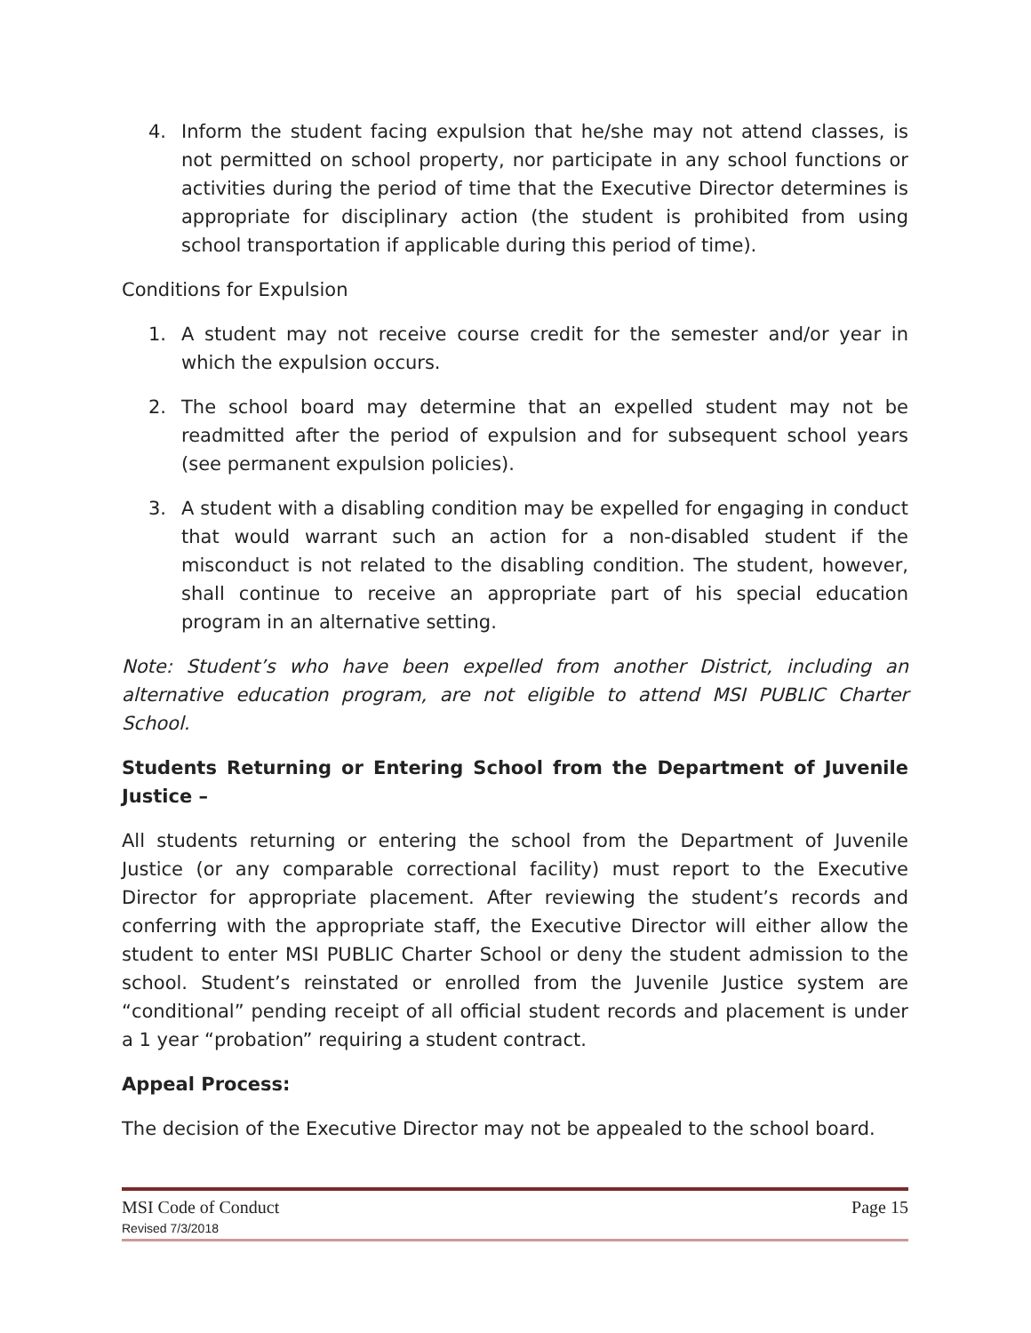4. Inform the student facing expulsion that he/she may not attend classes, is not permitted on school property, nor participate in any school functions or activities during the period of time that the Executive Director determines is appropriate for disciplinary action (the student is prohibited from using school transportation if applicable during this period of time).
Conditions for Expulsion
1. A student may not receive course credit for the semester and/or year in which the expulsion occurs.
2. The school board may determine that an expelled student may not be readmitted after the period of expulsion and for subsequent school years (see permanent expulsion policies).
3. A student with a disabling condition may be expelled for engaging in conduct that would warrant such an action for a non-disabled student if the misconduct is not related to the disabling condition. The student, however, shall continue to receive an appropriate part of his special education program in an alternative setting.
Note: Student’s who have been expelled from another District, including an alternative education program, are not eligible to attend MSI PUBLIC Charter School.
Students Returning or Entering School from the Department of Juvenile Justice –
All students returning or entering the school from the Department of Juvenile Justice (or any comparable correctional facility) must report to the Executive Director for appropriate placement. After reviewing the student’s records and conferring with the appropriate staff, the Executive Director will either allow the student to enter MSI PUBLIC Charter School or deny the student admission to the school. Student’s reinstated or enrolled from the Juvenile Justice system are “conditional” pending receipt of all official student records and placement is under a 1 year “probation” requiring a student contract.
Appeal Process:
The decision of the Executive Director may not be appealed to the school board.
MSI Code of Conduct Page 15
Revised 7/3/2018